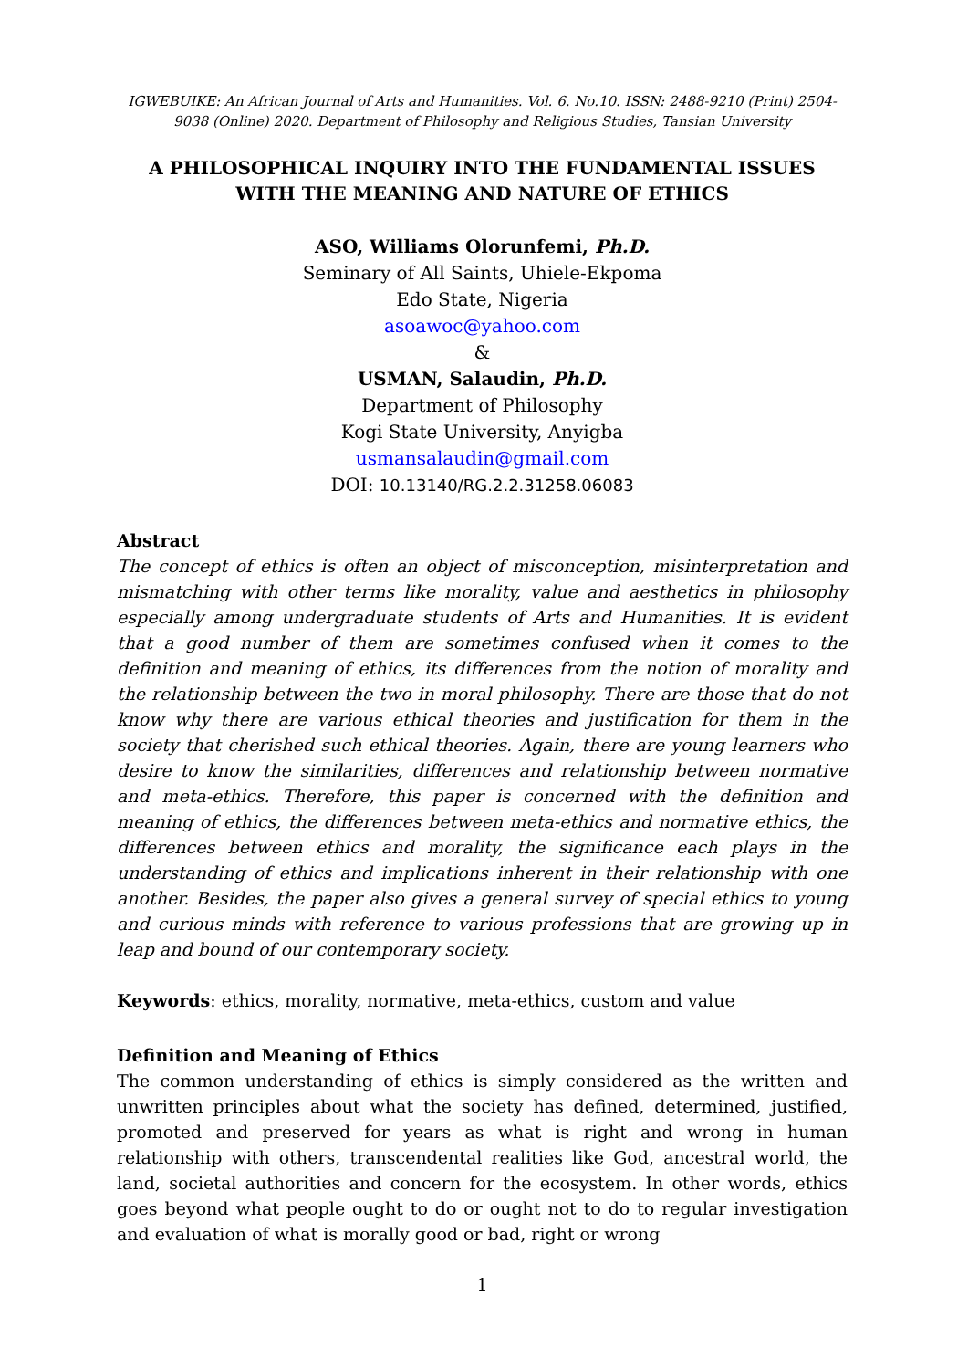IGWEBUIKE: An African Journal of Arts and Humanities. Vol. 6. No.10. ISSN: 2488-9210 (Print) 2504-9038 (Online) 2020. Department of Philosophy and Religious Studies, Tansian University
A PHILOSOPHICAL INQUIRY INTO THE FUNDAMENTAL ISSUES WITH THE MEANING AND NATURE OF ETHICS
ASO, Williams Olorunfemi, Ph.D.
Seminary of All Saints, Uhiele-Ekpoma
Edo State, Nigeria
asoawoc@yahoo.com
&
USMAN, Salaudin, Ph.D.
Department of Philosophy
Kogi State University, Anyigba
usmansalaudin@gmail.com
DOI: 10.13140/RG.2.2.31258.06083
Abstract
The concept of ethics is often an object of misconception, misinterpretation and mismatching with other terms like morality, value and aesthetics in philosophy especially among undergraduate students of Arts and Humanities. It is evident that a good number of them are sometimes confused when it comes to the definition and meaning of ethics, its differences from the notion of morality and the relationship between the two in moral philosophy. There are those that do not know why there are various ethical theories and justification for them in the society that cherished such ethical theories. Again, there are young learners who desire to know the similarities, differences and relationship between normative and meta-ethics. Therefore, this paper is concerned with the definition and meaning of ethics, the differences between meta-ethics and normative ethics, the differences between ethics and morality, the significance each plays in the understanding of ethics and implications inherent in their relationship with one another. Besides, the paper also gives a general survey of special ethics to young and curious minds with reference to various professions that are growing up in leap and bound of our contemporary society.
Keywords: ethics, morality, normative, meta-ethics, custom and value
Definition and Meaning of Ethics
The common understanding of ethics is simply considered as the written and unwritten principles about what the society has defined, determined, justified, promoted and preserved for years as what is right and wrong in human relationship with others, transcendental realities like God, ancestral world, the land, societal authorities and concern for the ecosystem. In other words, ethics goes beyond what people ought to do or ought not to do to regular investigation and evaluation of what is morally good or bad, right or wrong
1